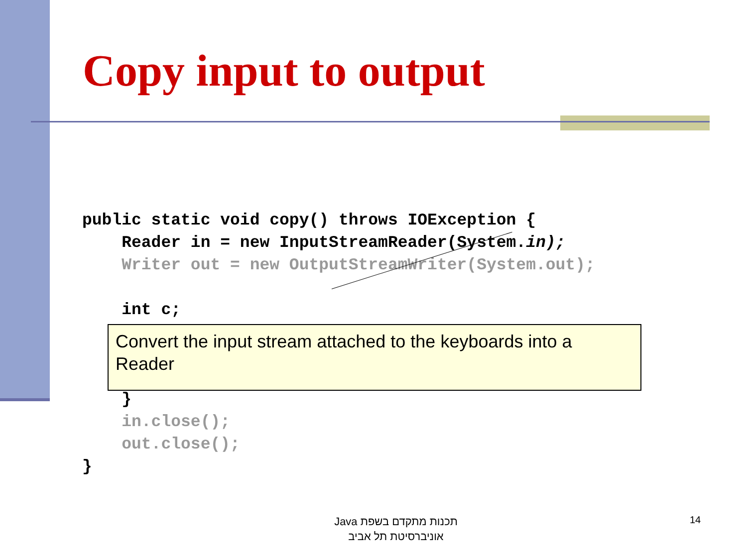Copy input to output
public static void copy() throws IOException {
    Reader in = new InputStreamReader(System.in);
    Writer out = new OutputStreamWriter(System.out);

    int c;



    }
    in.close();
    out.close();
}
Convert the input stream attached to the keyboards into a Reader
תכנות מתקדם בשפת Java
אוניברסיטת תל אביב
14